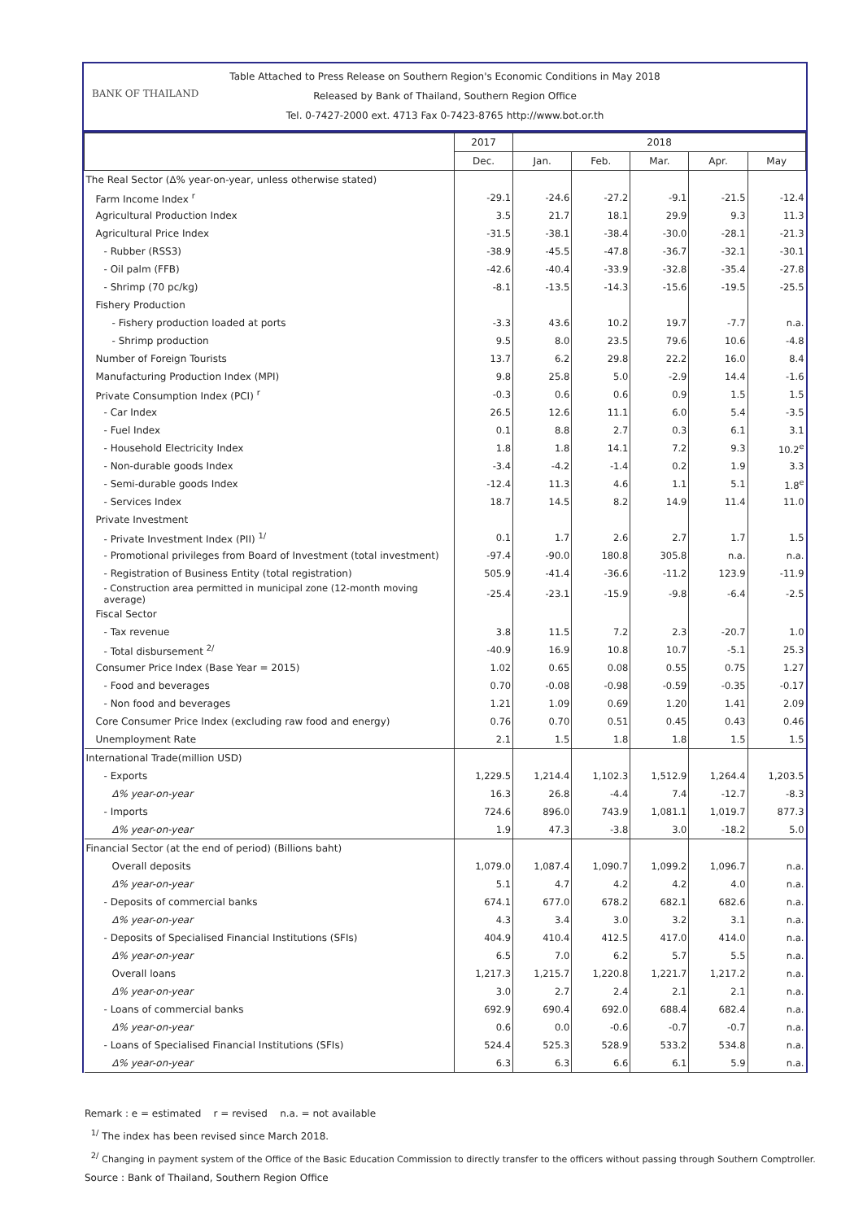Table Attached to Press Release on Southern Region's Economic Conditions in May 2018
BANK OF THAILAND
Released by Bank of Thailand, Southern Region Office
Tel. 0-7427-2000 ext. 4713 Fax 0-7423-8765 http://www.bot.or.th
| | 2017 | 2018 | | | | |
| --- | --- | --- | --- | --- | --- | --- |
| | Dec. | Jan. | Feb. | Mar. | Apr. | May |
| The Real Sector (∆% year-on-year, unless otherwise stated) | | | | | | |
| Farm Income Index <sup>r</sup> | -29.1 | -24.6 | -27.2 | -9.1 | -21.5 | -12.4 |
| Agricultural Production Index | 3.5 | 21.7 | 18.1 | 29.9 | 9.3 | 11.3 |
| Agricultural Price Index | -31.5 | -38.1 | -38.4 | -30.0 | -28.1 | -21.3 |
| - Rubber (RSS3) | -38.9 | -45.5 | -47.8 | -36.7 | -32.1 | -30.1 |
| - Oil palm (FFB) | -42.6 | -40.4 | -33.9 | -32.8 | -35.4 | -27.8 |
| - Shrimp (70 pc/kg) | -8.1 | -13.5 | -14.3 | -15.6 | -19.5 | -25.5 |
| Fishery Production | | | | | | |
| - Fishery production loaded at ports | -3.3 | 43.6 | 10.2 | 19.7 | -7.7 | n.a. |
| - Shrimp production | 9.5 | 8.0 | 23.5 | 79.6 | 10.6 | -4.8 |
| Number of Foreign Tourists | 13.7 | 6.2 | 29.8 | 22.2 | 16.0 | 8.4 |
| Manufacturing Production Index (MPI) | 9.8 | 25.8 | 5.0 | -2.9 | 14.4 | -1.6 |
| Private Consumption Index (PCI) <sup>r</sup> | -0.3 | 0.6 | 0.6 | 0.9 | 1.5 | 1.5 |
| - Car Index | 26.5 | 12.6 | 11.1 | 6.0 | 5.4 | -3.5 |
| - Fuel Index | 0.1 | 8.8 | 2.7 | 0.3 | 6.1 | 3.1 |
| - Household Electricity Index | 1.8 | 1.8 | 14.1 | 7.2 | 9.3 | 10.2<sup>e</sup> |
| - Non-durable goods Index | -3.4 | -4.2 | -1.4 | 0.2 | 1.9 | 3.3 |
| - Semi-durable goods Index | -12.4 | 11.3 | 4.6 | 1.1 | 5.1 | 1.8<sup>e</sup> |
| - Services Index | 18.7 | 14.5 | 8.2 | 14.9 | 11.4 | 11.0 |
| Private Investment | | | | | | |
| - Private Investment Index (PII) <sup>1/</sup> | 0.1 | 1.7 | 2.6 | 2.7 | 1.7 | 1.5 |
| - Promotional privileges from Board of Investment (total investment) | -97.4 | -90.0 | 180.8 | 305.8 | n.a. | n.a. |
| - Registration of Business Entity (total registration) | 505.9 | -41.4 | -36.6 | -11.2 | 123.9 | -11.9 |
| - Construction area permitted in municipal zone (12-month moving average) | -25.4 | -23.1 | -15.9 | -9.8 | -6.4 | -2.5 |
| Fiscal Sector | | | | | | |
| - Tax revenue | 3.8 | 11.5 | 7.2 | 2.3 | -20.7 | 1.0 |
| - Total disbursement <sup>2/</sup> | -40.9 | 16.9 | 10.8 | 10.7 | -5.1 | 25.3 |
| Consumer Price Index (Base Year = 2015) | 1.02 | 0.65 | 0.08 | 0.55 | 0.75 | 1.27 |
| - Food and beverages | 0.70 | -0.08 | -0.98 | -0.59 | -0.35 | -0.17 |
| - Non food and beverages | 1.21 | 1.09 | 0.69 | 1.20 | 1.41 | 2.09 |
| Core Consumer Price Index (excluding raw food and energy) | 0.76 | 0.70 | 0.51 | 0.45 | 0.43 | 0.46 |
| Unemployment Rate | 2.1 | 1.5 | 1.8 | 1.8 | 1.5 | 1.5 |
| International Trade(million USD) | | | | | | |
| - Exports | 1,229.5 | 1,214.4 | 1,102.3 | 1,512.9 | 1,264.4 | 1,203.5 |
| ∆% year-on-year | 16.3 | 26.8 | -4.4 | 7.4 | -12.7 | -8.3 |
| - Imports | 724.6 | 896.0 | 743.9 | 1,081.1 | 1,019.7 | 877.3 |
| ∆% year-on-year | 1.9 | 47.3 | -3.8 | 3.0 | -18.2 | 5.0 |
| Financial Sector (at the end of period) (Billions baht) | | | | | | |
| Overall deposits | 1,079.0 | 1,087.4 | 1,090.7 | 1,099.2 | 1,096.7 | n.a. |
| ∆% year-on-year | 5.1 | 4.7 | 4.2 | 4.2 | 4.0 | n.a. |
| - Deposits of commercial banks | 674.1 | 677.0 | 678.2 | 682.1 | 682.6 | n.a. |
| ∆% year-on-year | 4.3 | 3.4 | 3.0 | 3.2 | 3.1 | n.a. |
| - Deposits of Specialised Financial Institutions (SFIs) | 404.9 | 410.4 | 412.5 | 417.0 | 414.0 | n.a. |
| ∆% year-on-year | 6.5 | 7.0 | 6.2 | 5.7 | 5.5 | n.a. |
| Overall loans | 1,217.3 | 1,215.7 | 1,220.8 | 1,221.7 | 1,217.2 | n.a. |
| ∆% year-on-year | 3.0 | 2.7 | 2.4 | 2.1 | 2.1 | n.a. |
| - Loans of commercial banks | 692.9 | 690.4 | 692.0 | 688.4 | 682.4 | n.a. |
| ∆% year-on-year | 0.6 | 0.0 | -0.6 | -0.7 | -0.7 | n.a. |
| - Loans of Specialised Financial Institutions (SFIs) | 524.4 | 525.3 | 528.9 | 533.2 | 534.8 | n.a. |
| ∆% year-on-year | 6.3 | 6.3 | 6.6 | 6.1 | 5.9 | n.a. |
Remark : e = estimated r = revised n.a. = not available
<sup>1/</sup> The index has been revised since March 2018.
<sup>2/</sup> Changing in payment system of the Office of the Basic Education Commission to directly transfer to the officers without passing through Southern Comptroller.
Source : Bank of Thailand, Southern Region Office